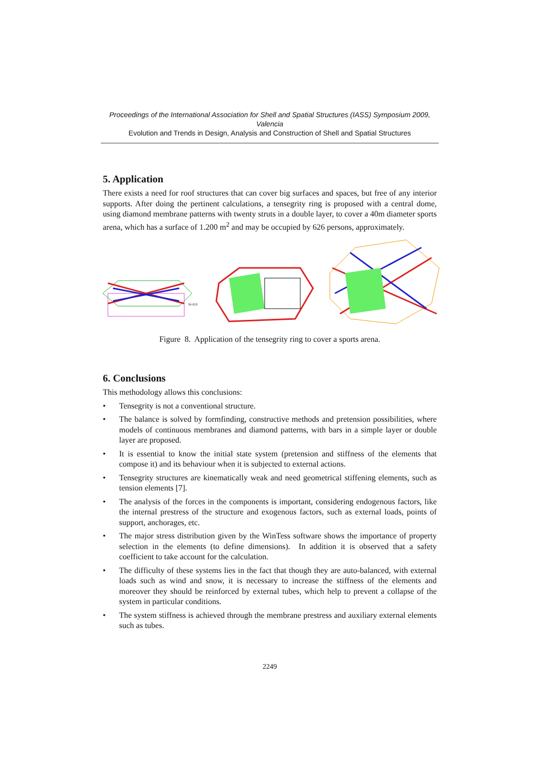Proceedings of the International Association for Shell and Spatial Structures (IASS) Symposium 2009, Valencia
Evolution and Trends in Design, Analysis and Construction of Shell and Spatial Structures
5. Application
There exists a need for roof structures that can cover big surfaces and spaces, but free of any interior supports. After doing the pertinent calculations, a tensegrity ring is proposed with a central dome, using diamond membrane patterns with twenty struts in a double layer, to cover a 40m diameter sports arena, which has a surface of 1.200 m<sup>2</sup> and may be occupied by 626 persons, approximately.
N+0.0
Figure 8. Application of the tensegrity ring to cover a sports arena.
6. Conclusions
This methodology allows this conclusions:
• Tensegrity is not a conventional structure.
• The balance is solved by formfinding, constructive methods and pretension possibilities, where models of continuous membranes and diamond patterns, with bars in a simple layer or double layer are proposed.
• It is essential to know the initial state system (pretension and stiffness of the elements that compose it) and its behaviour when it is subjected to external actions.
• Tensegrity structures are kinematically weak and need geometrical stiffening elements, such as tension elements [7].
• The analysis of the forces in the components is important, considering endogenous factors, like the internal prestress of the structure and exogenous factors, such as external loads, points of support, anchorages, etc.
• The major stress distribution given by the WinTess software shows the importance of property selection in the elements (to define dimensions). In addition it is observed that a safety coefficient to take account for the calculation.
• The difficulty of these systems lies in the fact that though they are auto-balanced, with external loads such as wind and snow, it is necessary to increase the stiffness of the elements and moreover they should be reinforced by external tubes, which help to prevent a collapse of the system in particular conditions.
• The system stiffness is achieved through the membrane prestress and auxiliary external elements such as tubes.
2249